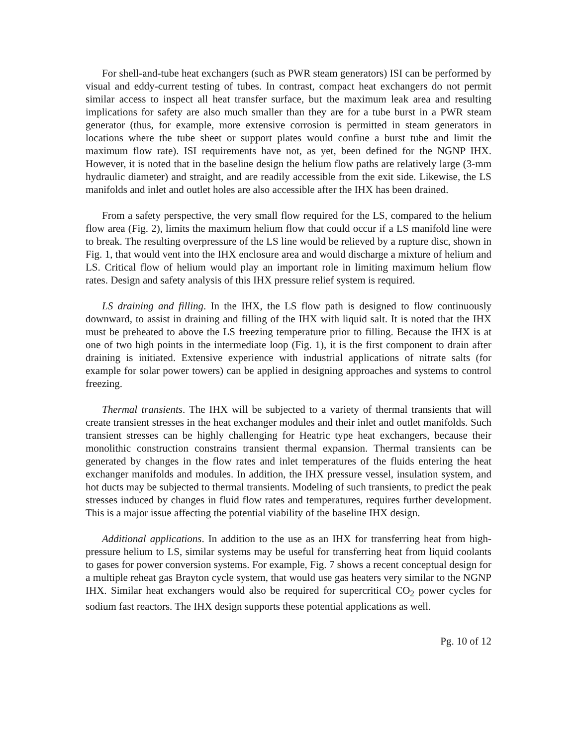For shell-and-tube heat exchangers (such as PWR steam generators) ISI can be performed by visual and eddy-current testing of tubes. In contrast, compact heat exchangers do not permit similar access to inspect all heat transfer surface, but the maximum leak area and resulting implications for safety are also much smaller than they are for a tube burst in a PWR steam generator (thus, for example, more extensive corrosion is permitted in steam generators in locations where the tube sheet or support plates would confine a burst tube and limit the maximum flow rate). ISI requirements have not, as yet, been defined for the NGNP IHX. However, it is noted that in the baseline design the helium flow paths are relatively large (3-mm hydraulic diameter) and straight, and are readily accessible from the exit side. Likewise, the LS manifolds and inlet and outlet holes are also accessible after the IHX has been drained.
From a safety perspective, the very small flow required for the LS, compared to the helium flow area (Fig. 2), limits the maximum helium flow that could occur if a LS manifold line were to break. The resulting overpressure of the LS line would be relieved by a rupture disc, shown in Fig. 1, that would vent into the IHX enclosure area and would discharge a mixture of helium and LS. Critical flow of helium would play an important role in limiting maximum helium flow rates. Design and safety analysis of this IHX pressure relief system is required.
LS draining and filling. In the IHX, the LS flow path is designed to flow continuously downward, to assist in draining and filling of the IHX with liquid salt. It is noted that the IHX must be preheated to above the LS freezing temperature prior to filling. Because the IHX is at one of two high points in the intermediate loop (Fig. 1), it is the first component to drain after draining is initiated. Extensive experience with industrial applications of nitrate salts (for example for solar power towers) can be applied in designing approaches and systems to control freezing.
Thermal transients. The IHX will be subjected to a variety of thermal transients that will create transient stresses in the heat exchanger modules and their inlet and outlet manifolds. Such transient stresses can be highly challenging for Heatric type heat exchangers, because their monolithic construction constrains transient thermal expansion. Thermal transients can be generated by changes in the flow rates and inlet temperatures of the fluids entering the heat exchanger manifolds and modules. In addition, the IHX pressure vessel, insulation system, and hot ducts may be subjected to thermal transients. Modeling of such transients, to predict the peak stresses induced by changes in fluid flow rates and temperatures, requires further development. This is a major issue affecting the potential viability of the baseline IHX design.
Additional applications. In addition to the use as an IHX for transferring heat from high-pressure helium to LS, similar systems may be useful for transferring heat from liquid coolants to gases for power conversion systems. For example, Fig. 7 shows a recent conceptual design for a multiple reheat gas Brayton cycle system, that would use gas heaters very similar to the NGNP IHX. Similar heat exchangers would also be required for supercritical CO<sub>2</sub> power cycles for sodium fast reactors. The IHX design supports these potential applications as well.
Pg. 10 of 12